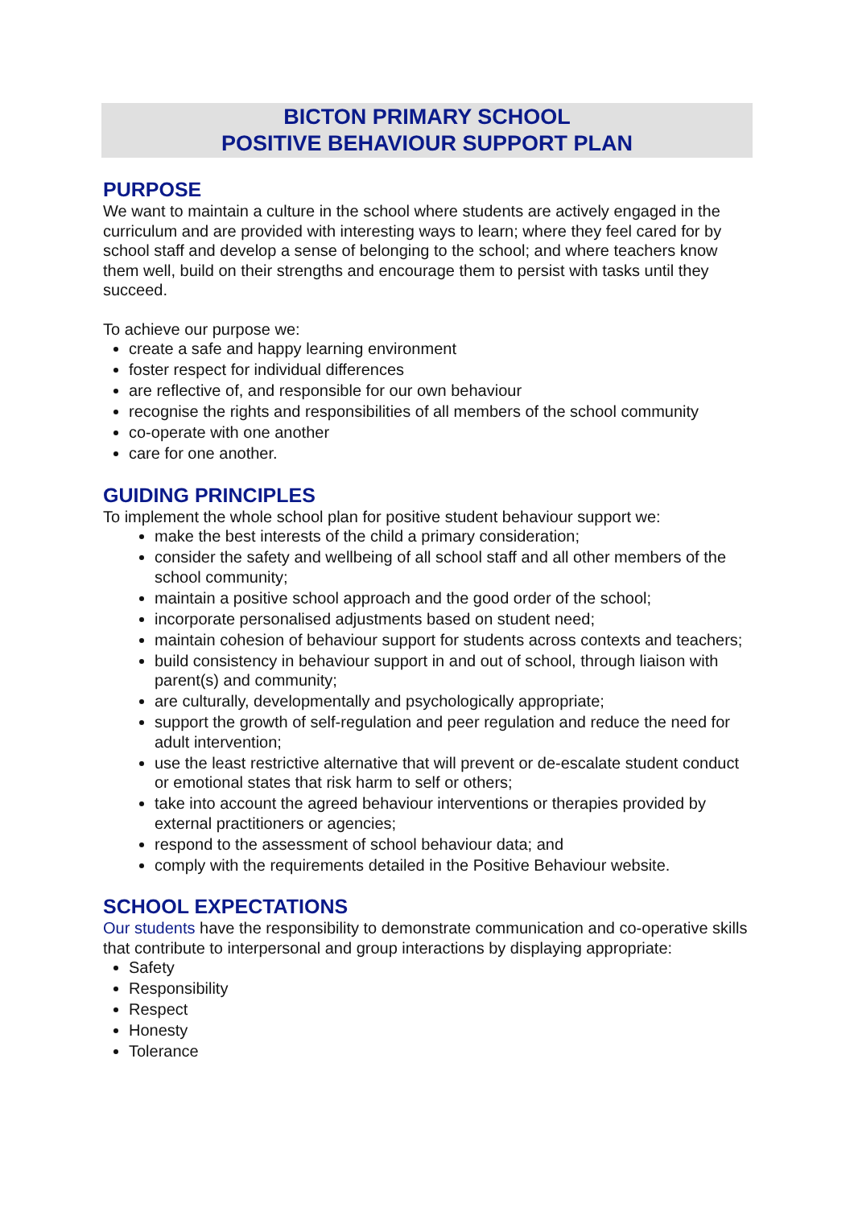BICTON PRIMARY SCHOOL
POSITIVE BEHAVIOUR SUPPORT PLAN
PURPOSE
We want to maintain a culture in the school where students are actively engaged in the curriculum and are provided with interesting ways to learn; where they feel cared for by school staff and develop a sense of belonging to the school; and where teachers know them well, build on their strengths and encourage them to persist with tasks until they succeed.
To achieve our purpose we:
create a safe and happy learning environment
foster respect for individual differences
are reflective of, and responsible for our own behaviour
recognise the rights and responsibilities of all members of the school community
co-operate with one another
care for one another.
GUIDING PRINCIPLES
To implement the whole school plan for positive student behaviour support we:
make the best interests of the child a primary consideration;
consider the safety and wellbeing of all school staff and all other members of the school community;
maintain a positive school approach and the good order of the school;
incorporate personalised adjustments based on student need;
maintain cohesion of behaviour support for students across contexts and teachers;
build consistency in behaviour support in and out of school, through liaison with parent(s) and community;
are culturally, developmentally and psychologically appropriate;
support the growth of self-regulation and peer regulation and reduce the need for adult intervention;
use the least restrictive alternative that will prevent or de-escalate student conduct or emotional states that risk harm to self or others;
take into account the agreed behaviour interventions or therapies provided by external practitioners or agencies;
respond to the assessment of school behaviour data; and
comply with the requirements detailed in the Positive Behaviour website.
SCHOOL EXPECTATIONS
Our students have the responsibility to demonstrate communication and co-operative skills that contribute to interpersonal and group interactions by displaying appropriate:
Safety
Responsibility
Respect
Honesty
Tolerance